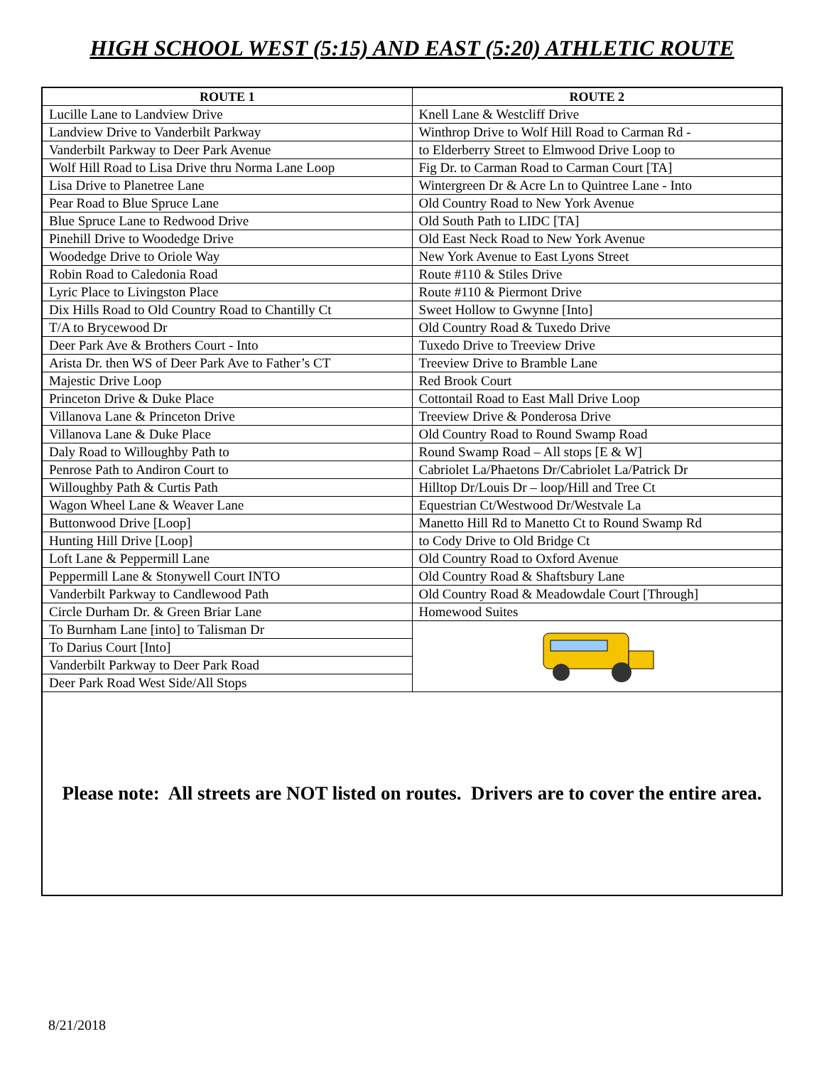HIGH SCHOOL WEST (5:15) AND EAST (5:20) ATHLETIC ROUTE
| ROUTE 1 | ROUTE 2 |
| --- | --- |
| Lucille Lane to Landview Drive | Knell Lane & Westcliff Drive |
| Landview Drive to Vanderbilt Parkway | Winthrop Drive to Wolf Hill Road to Carman Rd - |
| Vanderbilt Parkway to Deer Park Avenue | to Elderberry Street to Elmwood Drive Loop to |
| Wolf Hill Road to Lisa Drive thru Norma Lane Loop | Fig Dr. to Carman Road to Carman Court [TA] |
| Lisa Drive to Planetree Lane | Wintergreen Dr & Acre Ln to Quintree Lane - Into |
| Pear Road to Blue Spruce Lane | Old Country Road to New York Avenue |
| Blue Spruce Lane to Redwood Drive | Old South Path to LIDC [TA] |
| Pinehill Drive to Woodedge Drive | Old East Neck Road to New York Avenue |
| Woodedge Drive to Oriole Way | New York Avenue to East Lyons Street |
| Robin Road to Caledonia Road | Route #110 & Stiles Drive |
| Lyric Place to Livingston Place | Route #110 & Piermont Drive |
| Dix Hills Road to Old Country Road to Chantilly Ct | Sweet Hollow to Gwynne [Into] |
| T/A to Brycewood Dr | Old Country Road & Tuxedo Drive |
| Deer Park Ave & Brothers Court - Into | Tuxedo Drive to Treeview Drive |
| Arista Dr. then WS of Deer Park Ave to Father’s CT | Treeview Drive to Bramble Lane |
| Majestic Drive Loop | Red Brook Court |
| Princeton Drive & Duke Place | Cottontail Road to East Mall Drive Loop |
| Villanova Lane & Princeton Drive | Treeview Drive & Ponderosa Drive |
| Villanova Lane & Duke Place | Old Country Road to Round Swamp Road |
| Daly Road to Willoughby Path to | Round Swamp Road – All stops [E & W] |
| Penrose Path to Andiron Court to | Cabriolet La/Phaetons Dr/Cabriolet La/Patrick Dr |
| Willoughby Path & Curtis Path | Hilltop Dr/Louis Dr – loop/Hill and Tree Ct |
| Wagon Wheel Lane & Weaver Lane | Equestrian Ct/Westwood Dr/Westvale La |
| Buttonwood Drive [Loop] | Manetto Hill Rd to Manetto Ct to Round Swamp Rd |
| Hunting Hill Drive [Loop] | to Cody Drive to Old Bridge Ct |
| Loft Lane & Peppermill Lane | Old Country Road to Oxford Avenue |
| Peppermill Lane & Stonywell Court INTO | Old Country Road & Shaftsbury Lane |
| Vanderbilt Parkway to Candlewood Path | Old Country Road & Meadowdale Court [Through] |
| Circle Durham Dr. & Green Briar Lane | Homewood Suites |
| To Burnham Lane [into] to Talisman Dr | |
| To Darius Court [Into] | |
| Vanderbilt Parkway to Deer Park Road | |
| Deer Park Road West Side/All Stops | |
Please note: All streets are NOT listed on routes. Drivers are to cover the entire area.
8/21/2018